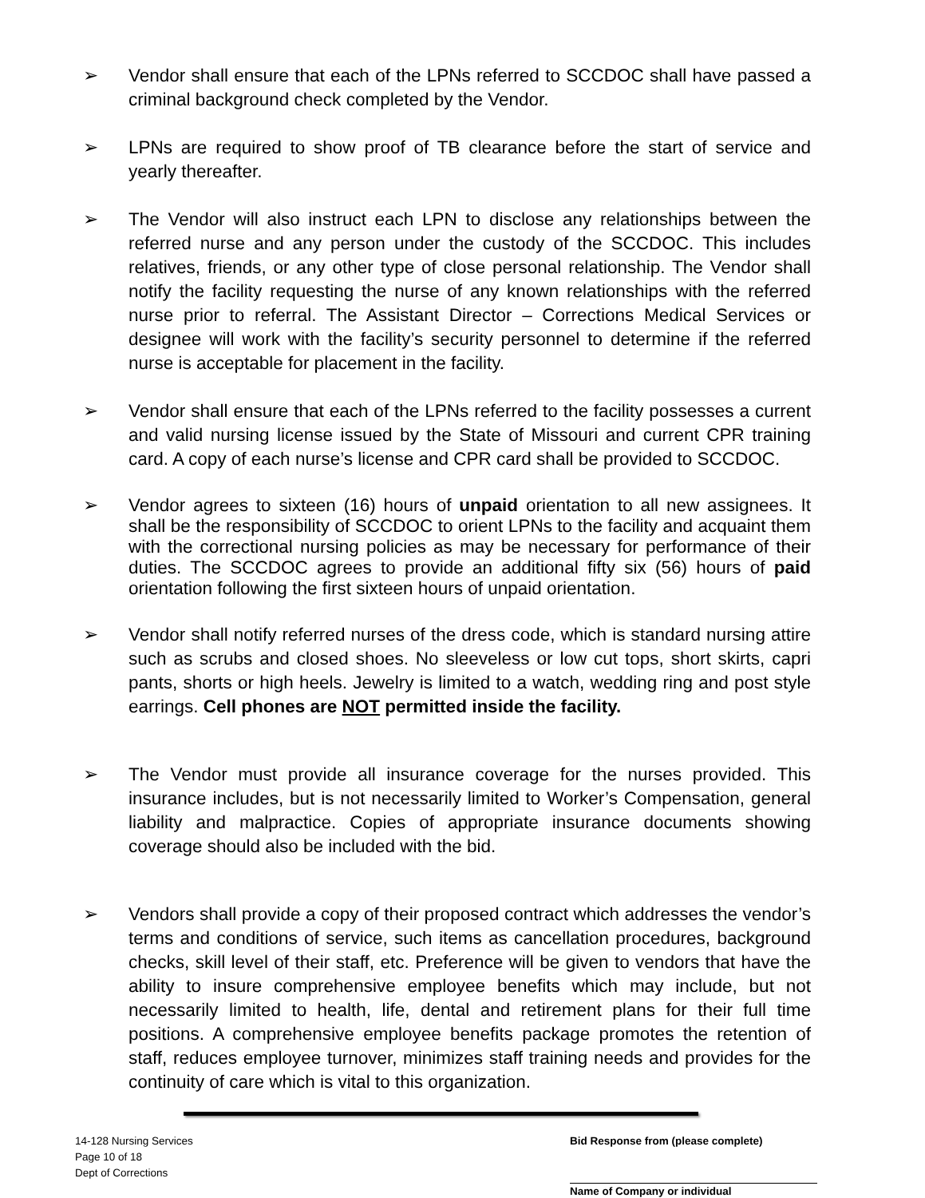➢ Vendor shall ensure that each of the LPNs referred to SCCDOC shall have passed a criminal background check completed by the Vendor.
➢ LPNs are required to show proof of TB clearance before the start of service and yearly thereafter.
➢ The Vendor will also instruct each LPN to disclose any relationships between the referred nurse and any person under the custody of the SCCDOC. This includes relatives, friends, or any other type of close personal relationship. The Vendor shall notify the facility requesting the nurse of any known relationships with the referred nurse prior to referral. The Assistant Director – Corrections Medical Services or designee will work with the facility’s security personnel to determine if the referred nurse is acceptable for placement in the facility.
➢ Vendor shall ensure that each of the LPNs referred to the facility possesses a current and valid nursing license issued by the State of Missouri and current CPR training card. A copy of each nurse’s license and CPR card shall be provided to SCCDOC.
➢ Vendor agrees to sixteen (16) hours of unpaid orientation to all new assignees. It shall be the responsibility of SCCDOC to orient LPNs to the facility and acquaint them with the correctional nursing policies as may be necessary for performance of their duties. The SCCDOC agrees to provide an additional fifty six (56) hours of paid orientation following the first sixteen hours of unpaid orientation.
➢ Vendor shall notify referred nurses of the dress code, which is standard nursing attire such as scrubs and closed shoes. No sleeveless or low cut tops, short skirts, capri pants, shorts or high heels. Jewelry is limited to a watch, wedding ring and post style earrings. Cell phones are NOT permitted inside the facility.
➢ The Vendor must provide all insurance coverage for the nurses provided. This insurance includes, but is not necessarily limited to Worker’s Compensation, general liability and malpractice. Copies of appropriate insurance documents showing coverage should also be included with the bid.
➢ Vendors shall provide a copy of their proposed contract which addresses the vendor’s terms and conditions of service, such items as cancellation procedures, background checks, skill level of their staff, etc. Preference will be given to vendors that have the ability to insure comprehensive employee benefits which may include, but not necessarily limited to health, life, dental and retirement plans for their full time positions. A comprehensive employee benefits package promotes the retention of staff, reduces employee turnover, minimizes staff training needs and provides for the continuity of care which is vital to this organization.
14-128 Nursing Services
Page 10 of 18
Dept of Corrections
Bid Response from (please complete)
Name of Company or individual